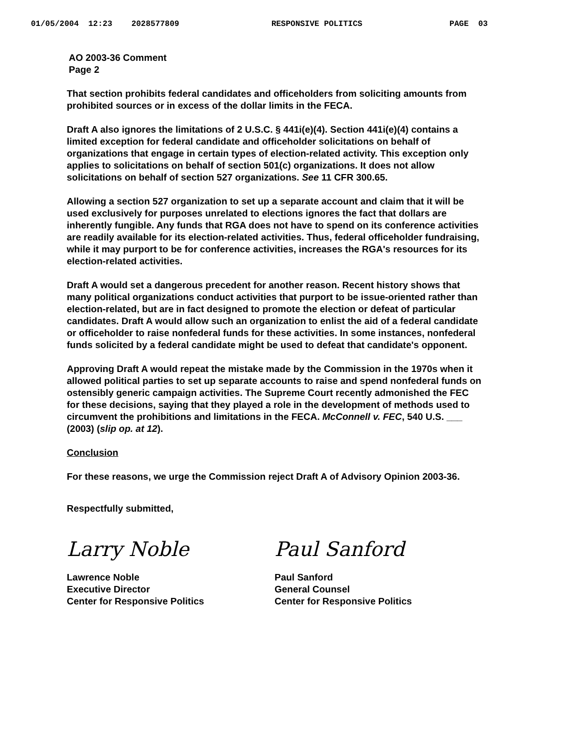01/05/2004 12:23 2028577809 RESPONSIVE POLITICS PAGE 03
AO 2003-36 Comment
Page 2
That section prohibits federal candidates and officeholders from soliciting amounts from prohibited sources or in excess of the dollar limits in the FECA.
Draft A also ignores the limitations of 2 U.S.C. § 441i(e)(4). Section 441i(e)(4) contains a limited exception for federal candidate and officeholder solicitations on behalf of organizations that engage in certain types of election-related activity. This exception only applies to solicitations on behalf of section 501(c) organizations. It does not allow solicitations on behalf of section 527 organizations. See 11 CFR 300.65.
Allowing a section 527 organization to set up a separate account and claim that it will be used exclusively for purposes unrelated to elections ignores the fact that dollars are inherently fungible. Any funds that RGA does not have to spend on its conference activities are readily available for its election-related activities. Thus, federal officeholder fundraising, while it may purport to be for conference activities, increases the RGA's resources for its election-related activities.
Draft A would set a dangerous precedent for another reason. Recent history shows that many political organizations conduct activities that purport to be issue-oriented rather than election-related, but are in fact designed to promote the election or defeat of particular candidates. Draft A would allow such an organization to enlist the aid of a federal candidate or officeholder to raise nonfederal funds for these activities. In some instances, nonfederal funds solicited by a federal candidate might be used to defeat that candidate's opponent.
Approving Draft A would repeat the mistake made by the Commission in the 1970s when it allowed political parties to set up separate accounts to raise and spend nonfederal funds on ostensibly generic campaign activities. The Supreme Court recently admonished the FEC for these decisions, saying that they played a role in the development of methods used to circumvent the prohibitions and limitations in the FECA. McConnell v. FEC, 540 U.S. ___ (2003) (slip op. at 12).
Conclusion
For these reasons, we urge the Commission reject Draft A of Advisory Opinion 2003-36.
Respectfully submitted,
Larry Noble
Lawrence Noble
Executive Director
Center for Responsive Politics
Paul Sanford
Paul Sanford
General Counsel
Center for Responsive Politics